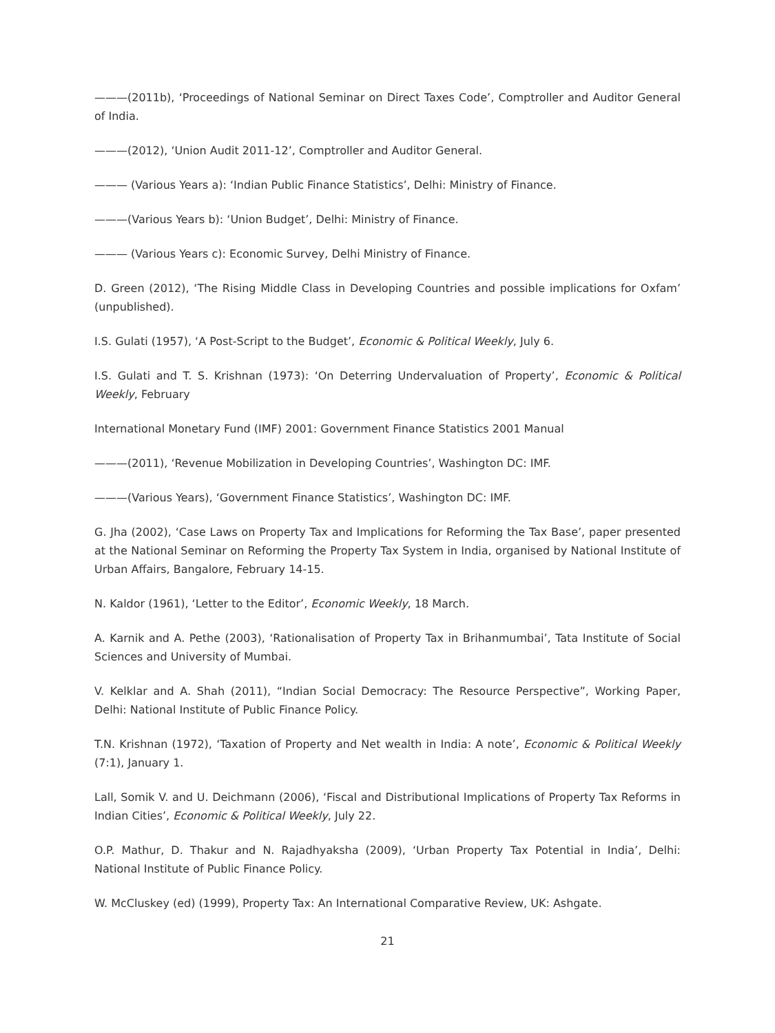———(2011b), ‘Proceedings of National Seminar on Direct Taxes Code’, Comptroller and Auditor General of India.
———(2012), ‘Union Audit 2011-12’, Comptroller and Auditor General.
——— (Various Years a): ‘Indian Public Finance Statistics’, Delhi: Ministry of Finance.
———(Various Years b): ‘Union Budget’, Delhi: Ministry of Finance.
——— (Various Years c): Economic Survey, Delhi Ministry of Finance.
D. Green (2012), ‘The Rising Middle Class in Developing Countries and possible implications for Oxfam’ (unpublished).
I.S. Gulati (1957), ‘A Post-Script to the Budget’, Economic & Political Weekly, July 6.
I.S. Gulati and T. S. Krishnan (1973): ‘On Deterring Undervaluation of Property’, Economic & Political Weekly, February
International Monetary Fund (IMF) 2001: Government Finance Statistics 2001 Manual
———(2011), ‘Revenue Mobilization in Developing Countries’, Washington DC: IMF.
———(Various Years), ‘Government Finance Statistics’, Washington DC: IMF.
G. Jha (2002), ‘Case Laws on Property Tax and Implications for Reforming the Tax Base’, paper presented at the National Seminar on Reforming the Property Tax System in India, organised by National Institute of Urban Affairs, Bangalore, February 14-15.
N. Kaldor (1961), ‘Letter to the Editor’, Economic Weekly, 18 March.
A. Karnik and A. Pethe (2003), ‘Rationalisation of Property Tax in Brihanmumbai’, Tata Institute of Social Sciences and University of Mumbai.
V. Kelklar and A. Shah (2011), “Indian Social Democracy: The Resource Perspective”, Working Paper, Delhi: National Institute of Public Finance Policy.
T.N. Krishnan (1972), ‘Taxation of Property and Net wealth in India: A note’, Economic & Political Weekly (7:1), January 1.
Lall, Somik V. and U. Deichmann (2006), ‘Fiscal and Distributional Implications of Property Tax Reforms in Indian Cities’, Economic & Political Weekly, July 22.
O.P. Mathur, D. Thakur and N. Rajadhyaksha (2009), ‘Urban Property Tax Potential in India’, Delhi: National Institute of Public Finance Policy.
W. McCluskey (ed) (1999), Property Tax: An International Comparative Review, UK: Ashgate.
21